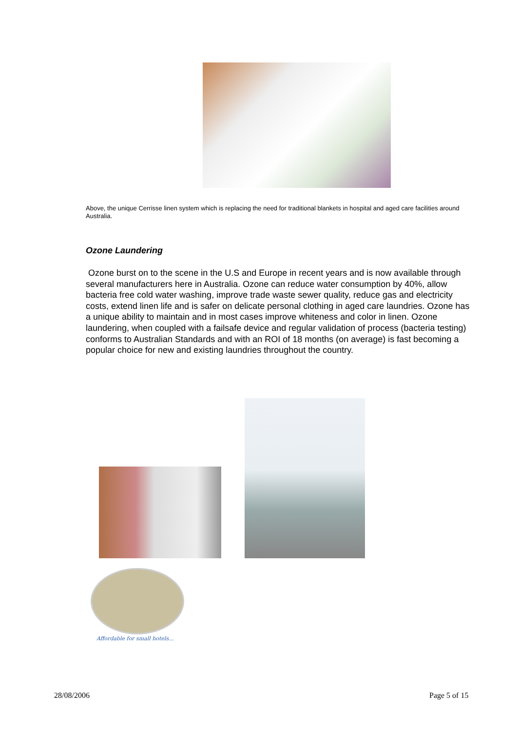Above, the unique Cerrisse linen system which is replacing the need for traditional blankets in hospital and aged care facilities around Australia.
Ozone Laundering
Ozone burst on to the scene in the U.S and Europe in recent years and is now available through several manufacturers here in Australia. Ozone can reduce water consumption by 40%, allow bacteria free cold water washing, improve trade waste sewer quality, reduce gas and electricity costs, extend linen life and is safer on delicate personal clothing in aged care laundries. Ozone has a unique ability to maintain and in most cases improve whiteness and color in linen. Ozone laundering, when coupled with a failsafe device and regular validation of process (bacteria testing) conforms to Australian Standards and with an ROI of 18 months (on average) is fast becoming a popular choice for new and existing laundries throughout the country.
Affordable for small hotels...
28/08/2006 Page 5 of 15